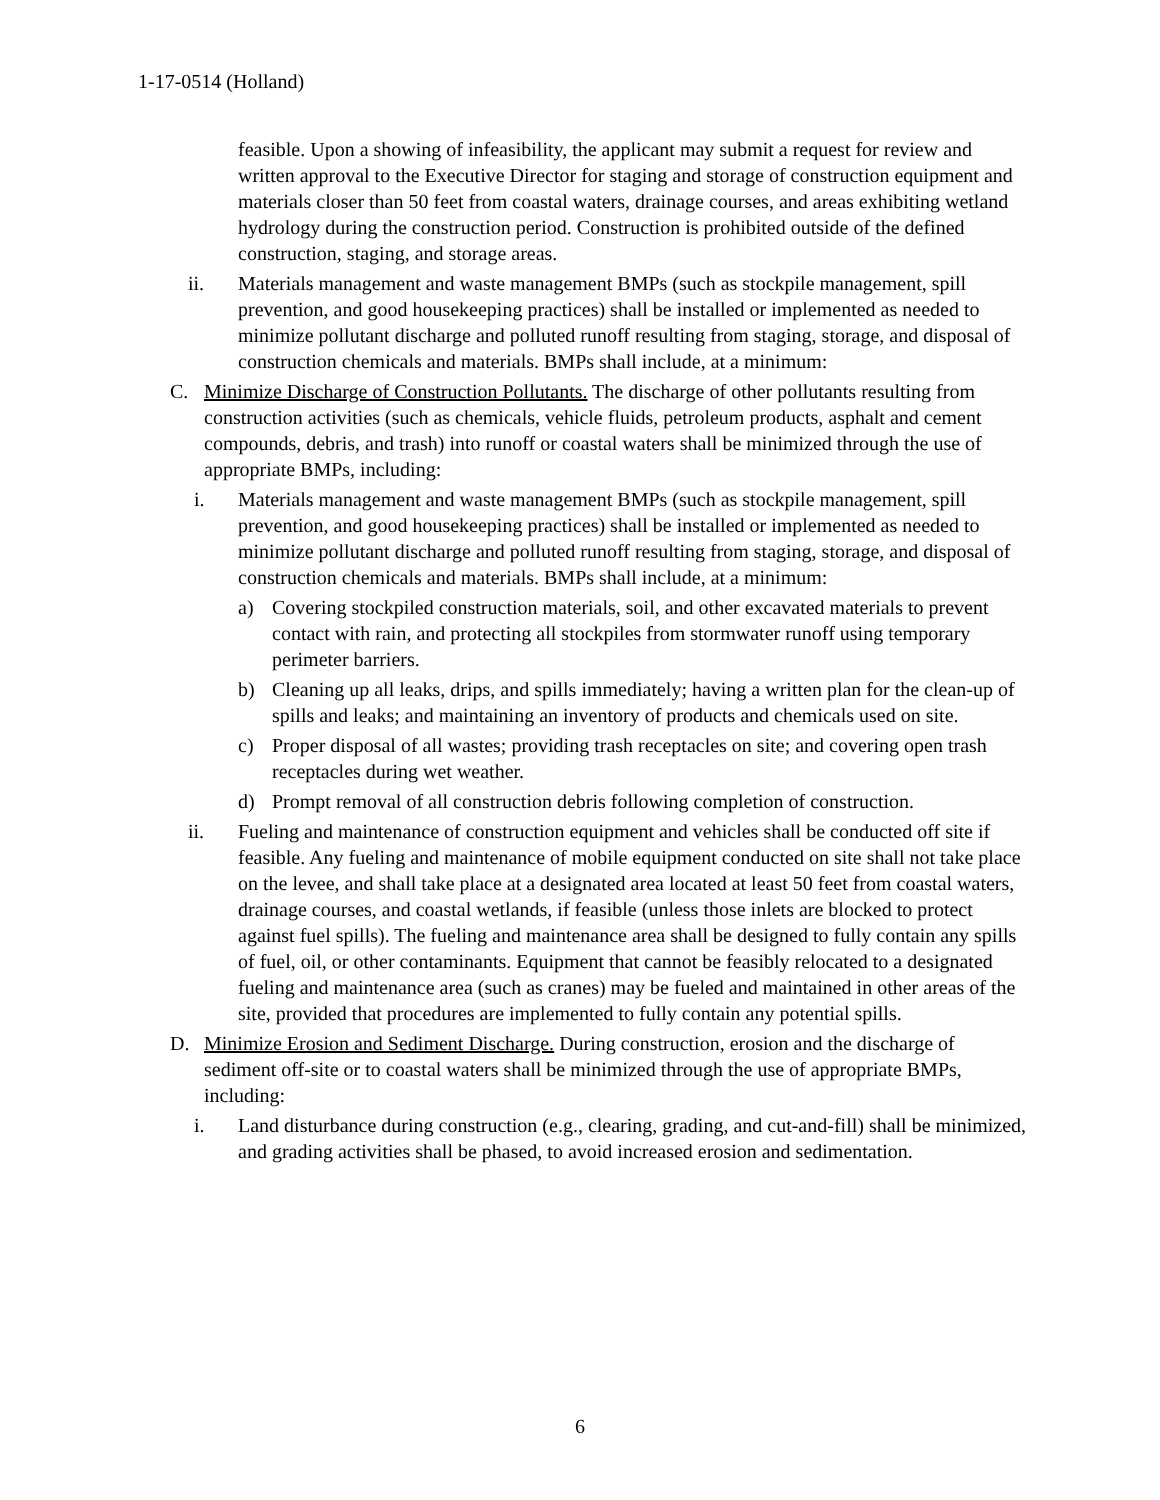1-17-0514 (Holland)
feasible. Upon a showing of infeasibility, the applicant may submit a request for review and written approval to the Executive Director for staging and storage of construction equipment and materials closer than 50 feet from coastal waters, drainage courses, and areas exhibiting wetland hydrology during the construction period. Construction is prohibited outside of the defined construction, staging, and storage areas.
ii. Materials management and waste management BMPs (such as stockpile management, spill prevention, and good housekeeping practices) shall be installed or implemented as needed to minimize pollutant discharge and polluted runoff resulting from staging, storage, and disposal of construction chemicals and materials. BMPs shall include, at a minimum:
C. Minimize Discharge of Construction Pollutants. The discharge of other pollutants resulting from construction activities (such as chemicals, vehicle fluids, petroleum products, asphalt and cement compounds, debris, and trash) into runoff or coastal waters shall be minimized through the use of appropriate BMPs, including:
i. Materials management and waste management BMPs (such as stockpile management, spill prevention, and good housekeeping practices) shall be installed or implemented as needed to minimize pollutant discharge and polluted runoff resulting from staging, storage, and disposal of construction chemicals and materials. BMPs shall include, at a minimum:
a) Covering stockpiled construction materials, soil, and other excavated materials to prevent contact with rain, and protecting all stockpiles from stormwater runoff using temporary perimeter barriers.
b) Cleaning up all leaks, drips, and spills immediately; having a written plan for the clean-up of spills and leaks; and maintaining an inventory of products and chemicals used on site.
c) Proper disposal of all wastes; providing trash receptacles on site; and covering open trash receptacles during wet weather.
d) Prompt removal of all construction debris following completion of construction.
ii. Fueling and maintenance of construction equipment and vehicles shall be conducted off site if feasible. Any fueling and maintenance of mobile equipment conducted on site shall not take place on the levee, and shall take place at a designated area located at least 50 feet from coastal waters, drainage courses, and coastal wetlands, if feasible (unless those inlets are blocked to protect against fuel spills). The fueling and maintenance area shall be designed to fully contain any spills of fuel, oil, or other contaminants. Equipment that cannot be feasibly relocated to a designated fueling and maintenance area (such as cranes) may be fueled and maintained in other areas of the site, provided that procedures are implemented to fully contain any potential spills.
D. Minimize Erosion and Sediment Discharge. During construction, erosion and the discharge of sediment off-site or to coastal waters shall be minimized through the use of appropriate BMPs, including:
i. Land disturbance during construction (e.g., clearing, grading, and cut-and-fill) shall be minimized, and grading activities shall be phased, to avoid increased erosion and sedimentation.
6